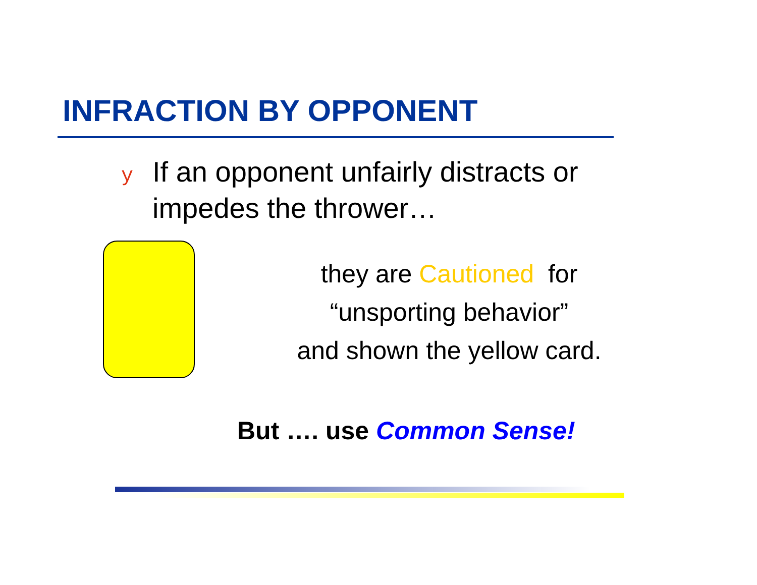INFRACTION BY OPPONENT
y If an opponent unfairly distracts or impedes the thrower…
they are Cautioned for
“unsporting behavior”
and shown the yellow card.
But …. use Common Sense!